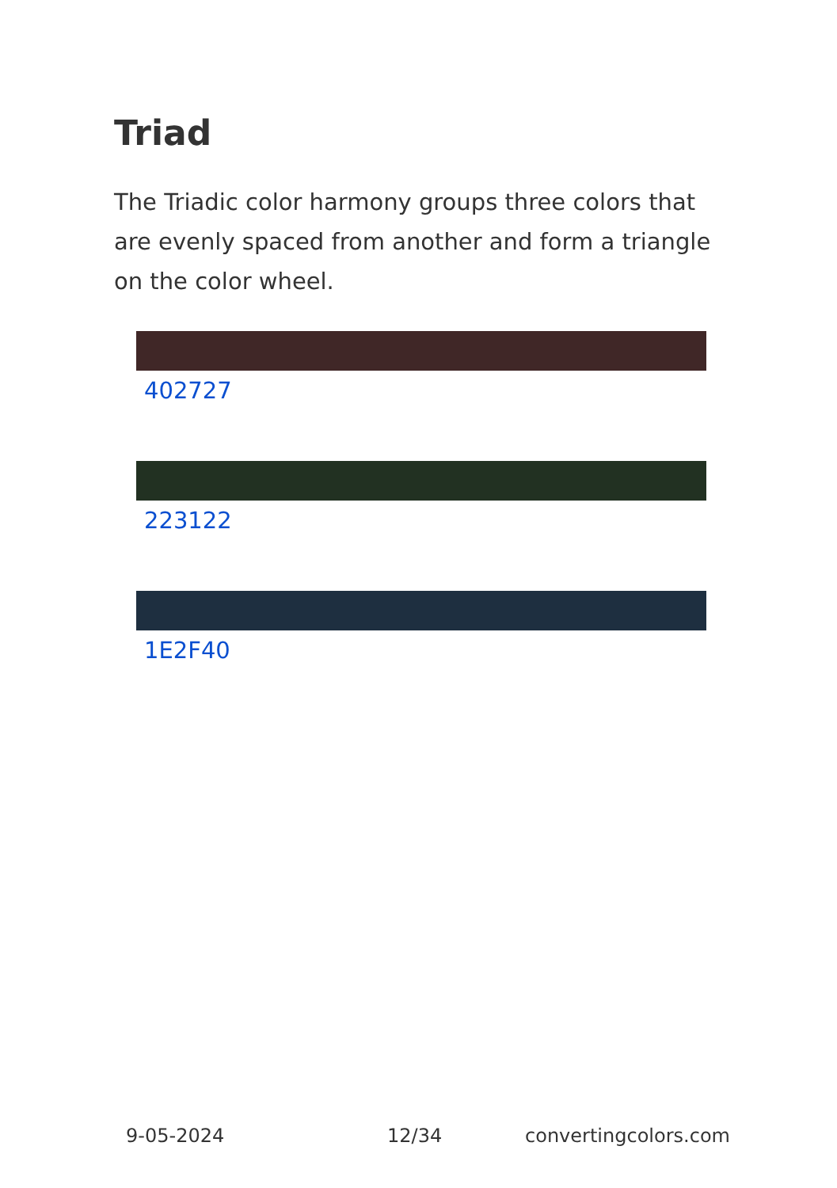Triad
The Triadic color harmony groups three colors that are evenly spaced from another and form a triangle on the color wheel.
402727
223122
1E2F40
9-05-2024 12/34 convertingcolors.com